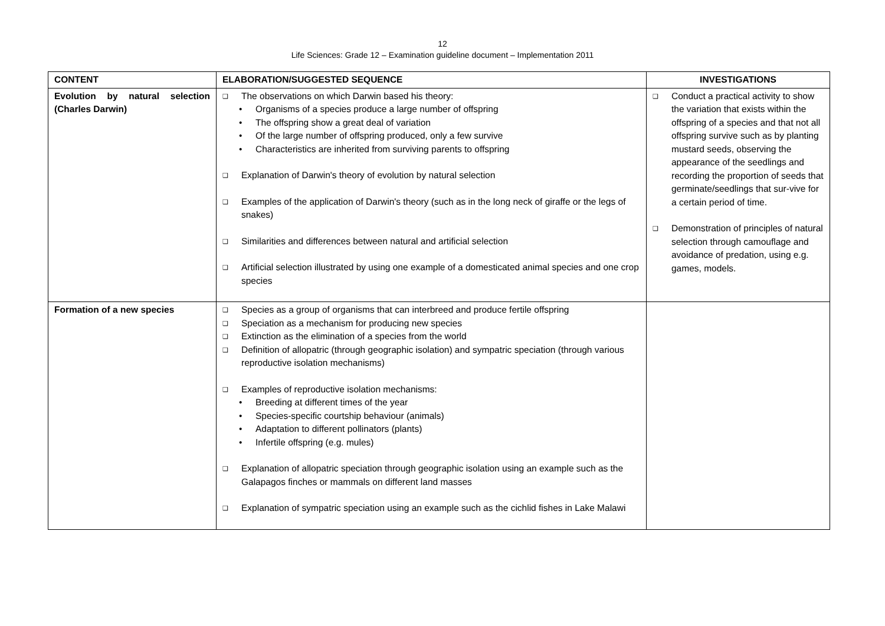12
Life Sciences: Grade 12 – Examination guideline document – Implementation 2011
| CONTENT | ELABORATION/SUGGESTED SEQUENCE | INVESTIGATIONS |
| --- | --- | --- |
| Evolution by natural selection (Charles Darwin) | ❑ The observations on which Darwin based his theory: • Organisms of a species produce a large number of offspring • The offspring show a great deal of variation • Of the large number of offspring produced, only a few survive • Characteristics are inherited from surviving parents to offspring ❑ Explanation of Darwin's theory of evolution by natural selection ❑ Examples of the application of Darwin's theory (such as in the long neck of giraffe or the legs of snakes) ❑ Similarities and differences between natural and artificial selection ❑ Artificial selection illustrated by using one example of a domesticated animal species and one crop species | ❑ Conduct a practical activity to show the variation that exists within the offspring of a species and that not all offspring survive such as by planting mustard seeds, observing the appearance of the seedlings and recording the proportion of seeds that germinate/seedlings that sur-vive for a certain period of time. ❑ Demonstration of principles of natural selection through camouflage and avoidance of predation, using e.g. games, models. |
| Formation of a new species | ❑ Species as a group of organisms that can interbreed and produce fertile offspring ❑ Speciation as a mechanism for producing new species ❑ Extinction as the elimination of a species from the world ❑ Definition of allopatric (through geographic isolation) and sympatric speciation (through various reproductive isolation mechanisms) ❑ Examples of reproductive isolation mechanisms: • Breeding at different times of the year • Species-specific courtship behaviour (animals) • Adaptation to different pollinators (plants) • Infertile offspring (e.g. mules) ❑ Explanation of allopatric speciation through geographic isolation using an example such as the Galapagos finches or mammals on different land masses ❑ Explanation of sympatric speciation using an example such as the cichlid fishes in Lake Malawi | |